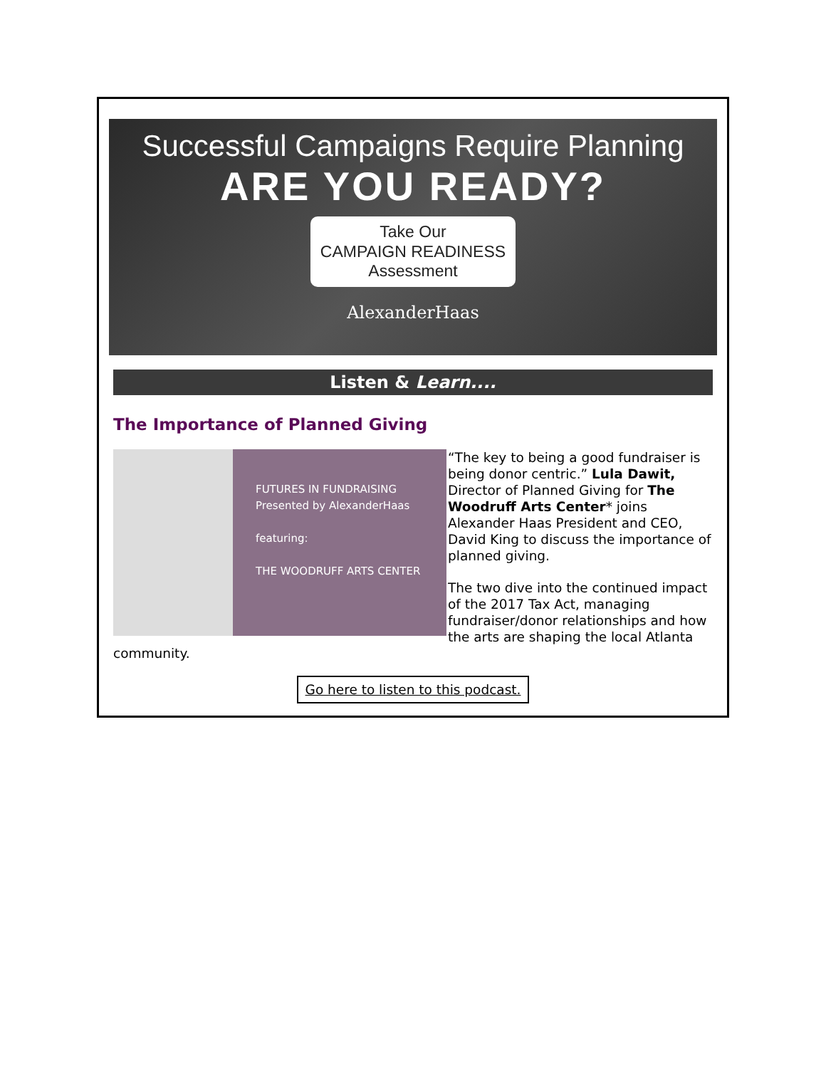Successful Campaigns Require Planning
ARE YOU READY?
Take Our
CAMPAIGN READINESS
Assessment
AlexanderHaas
Listen & Learn....
The Importance of Planned Giving
FUTURES IN FUNDRAISING
Presented by AlexanderHaas
featuring:
THE WOODRUFF ARTS CENTER
“The key to being a good fundraiser is being donor centric.” Lula Dawit, Director of Planned Giving for The Woodruff Arts Center* joins Alexander Haas President and CEO, David King to discuss the importance of planned giving.
The two dive into the continued impact of the 2017 Tax Act, managing fundraiser/donor relationships and how the arts are shaping the local Atlanta community.
Go here to listen to this podcast.